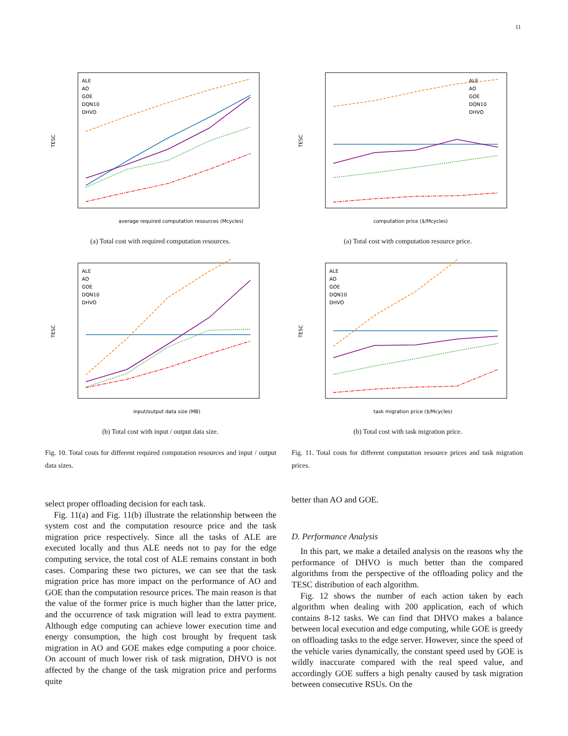11
TESC
ALE
AO
GOE
DQN10
DHVO
average required computation resources (Mcycles)
(a) Total cost with required computation resources.
TESC
ALE
AO
GOE
DQN10
DHVO
computation price ($/Mcycles)
(a) Total cost with computation resource price.
TESC
ALE
AO
GOE
DQN10
DHVO
input/output data size (MB)
(b) Total cost with input / output data size.
TESC
ALE
AO
GOE
DQN10
DHVO
task migration price ($/Mcycles)
(b) Total cost with task migration price.
Fig. 10. Total costs for different required computation resources and input / output data sizes.
Fig. 11. Total costs for different computation resource prices and task migration prices.
select proper offloading decision for each task.
Fig. 11(a) and Fig. 11(b) illustrate the relationship between the system cost and the computation resource price and the task migration price respectively. Since all the tasks of ALE are executed locally and thus ALE needs not to pay for the edge computing service, the total cost of ALE remains constant in both cases. Comparing these two pictures, we can see that the task migration price has more impact on the performance of AO and GOE than the computation resource prices. The main reason is that the value of the former price is much higher than the latter price, and the occurrence of task migration will lead to extra payment. Although edge computing can achieve lower execution time and energy consumption, the high cost brought by frequent task migration in AO and GOE makes edge computing a poor choice. On account of much lower risk of task migration, DHVO is not affected by the change of the task migration price and performs quite
better than AO and GOE.
D. Performance Analysis
In this part, we make a detailed analysis on the reasons why the performance of DHVO is much better than the compared algorithms from the perspective of the offloading policy and the TESC distribution of each algorithm.
Fig. 12 shows the number of each action taken by each algorithm when dealing with 200 application, each of which contains 8-12 tasks. We can find that DHVO makes a balance between local execution and edge computing, while GOE is greedy on offloading tasks to the edge server. However, since the speed of the vehicle varies dynamically, the constant speed used by GOE is wildly inaccurate compared with the real speed value, and accordingly GOE suffers a high penalty caused by task migration between consecutive RSUs. On the